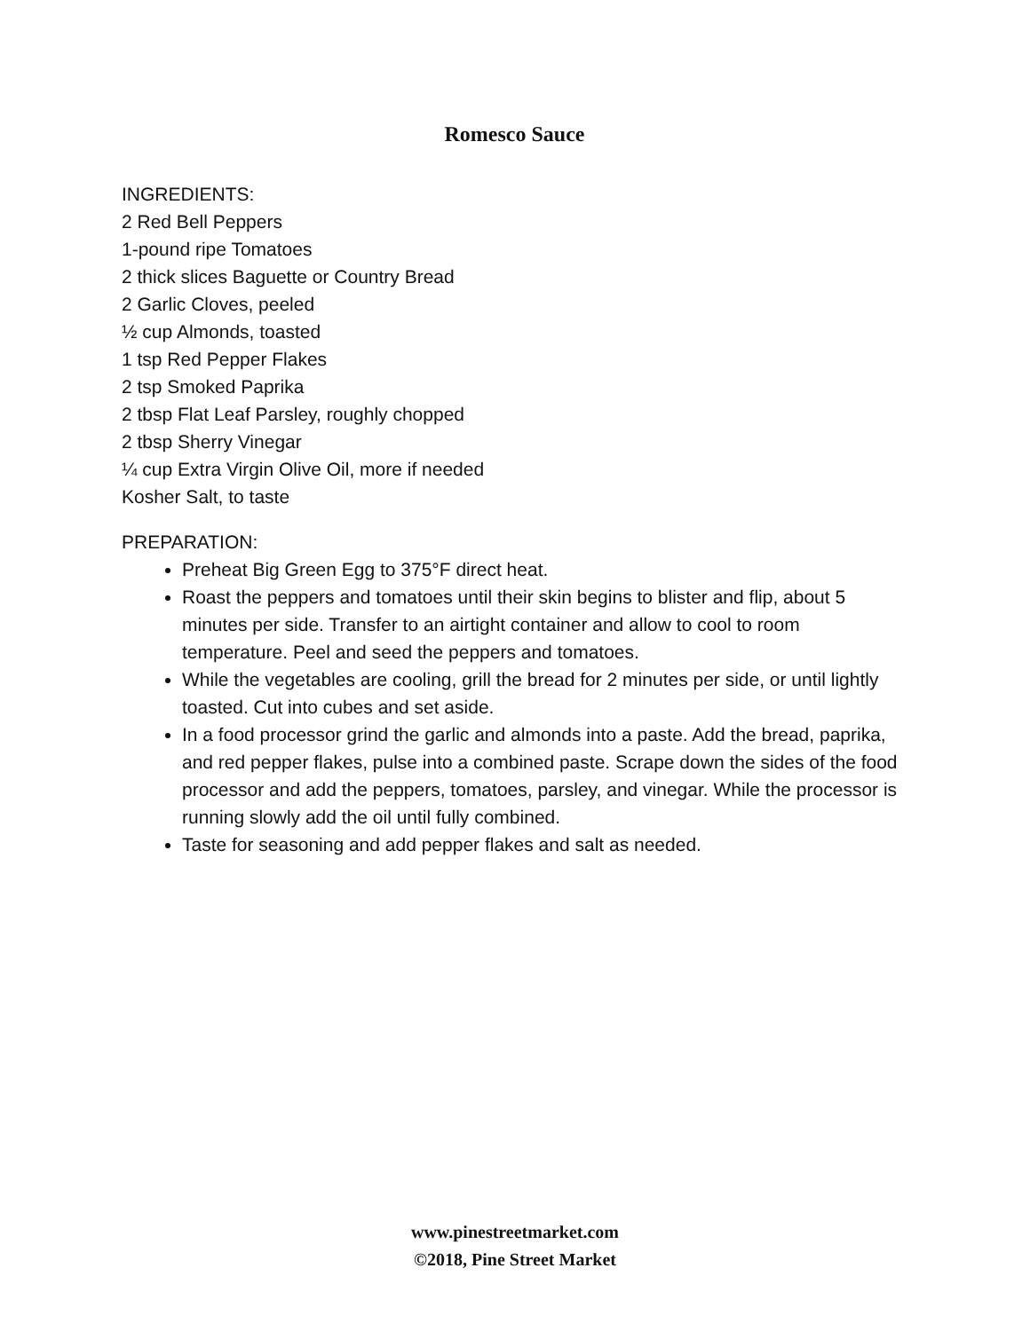Romesco Sauce
INGREDIENTS:
2 Red Bell Peppers
1-pound ripe Tomatoes
2 thick slices Baguette or Country Bread
2 Garlic Cloves, peeled
½ cup Almonds, toasted
1 tsp Red Pepper Flakes
2 tsp Smoked Paprika
2 tbsp Flat Leaf Parsley, roughly chopped
2 tbsp Sherry Vinegar
¼ cup Extra Virgin Olive Oil, more if needed
Kosher Salt, to taste
PREPARATION:
Preheat Big Green Egg to 375°F direct heat.
Roast the peppers and tomatoes until their skin begins to blister and flip, about 5 minutes per side. Transfer to an airtight container and allow to cool to room temperature. Peel and seed the peppers and tomatoes.
While the vegetables are cooling, grill the bread for 2 minutes per side, or until lightly toasted. Cut into cubes and set aside.
In a food processor grind the garlic and almonds into a paste. Add the bread, paprika, and red pepper flakes, pulse into a combined paste. Scrape down the sides of the food processor and add the peppers, tomatoes, parsley, and vinegar. While the processor is running slowly add the oil until fully combined.
Taste for seasoning and add pepper flakes and salt as needed.
www.pinestreetmarket.com
©2018, Pine Street Market